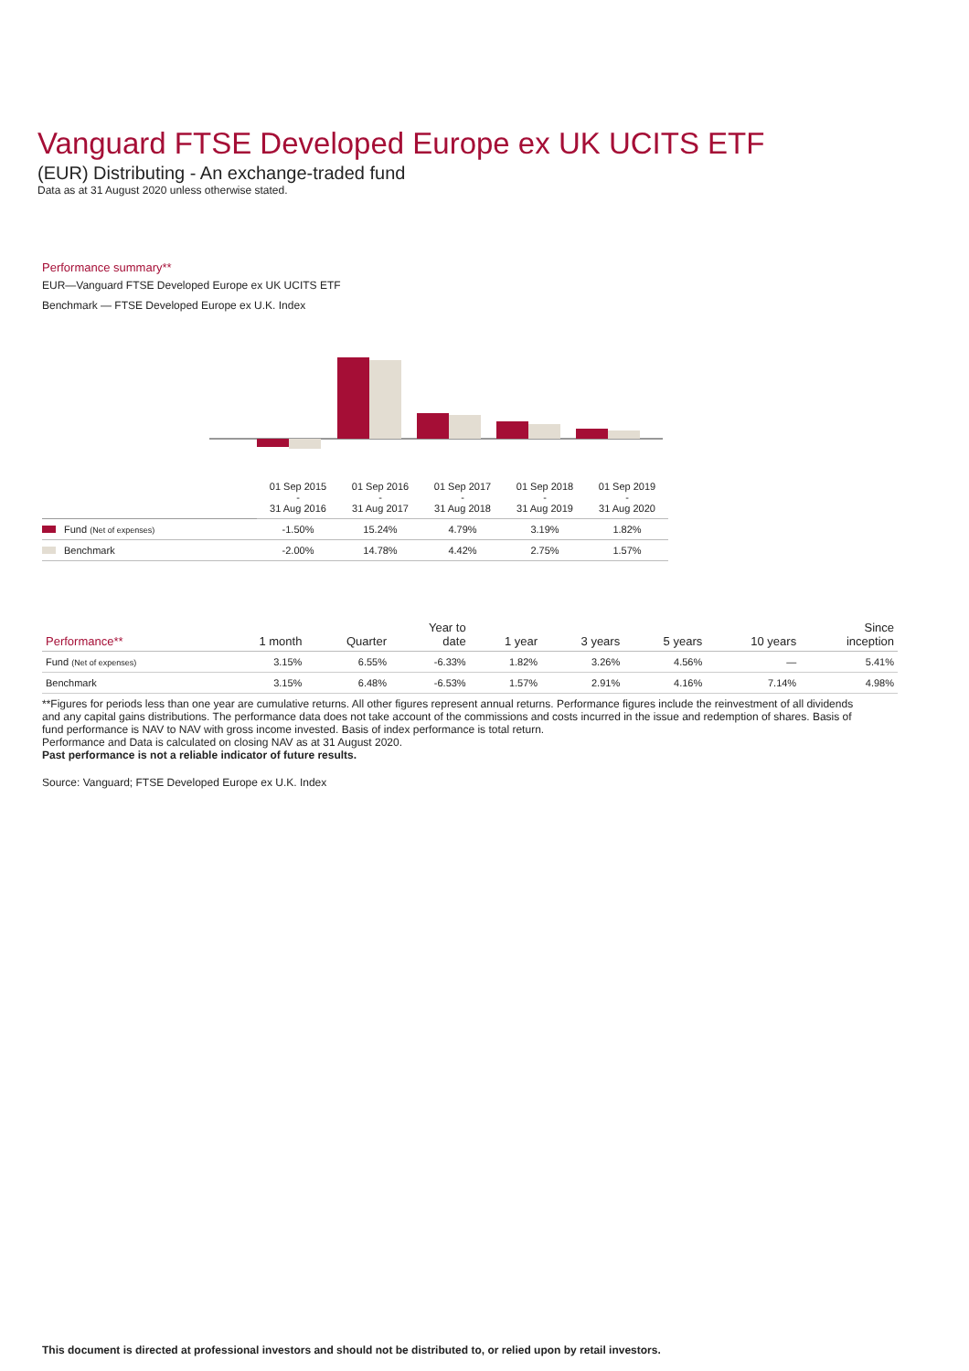Vanguard FTSE Developed Europe ex UK UCITS ETF
(EUR) Distributing - An exchange-traded fund
Data as at 31 August 2020 unless otherwise stated.
Performance summary**
EUR—Vanguard FTSE Developed Europe ex UK UCITS ETF
Benchmark — FTSE Developed Europe ex U.K. Index
| | 01 Sep 2015 - 31 Aug 2016 | 01 Sep 2016 - 31 Aug 2017 | 01 Sep 2017 - 31 Aug 2018 | 01 Sep 2018 - 31 Aug 2019 | 01 Sep 2019 - 31 Aug 2020 |
| Fund (Net of expenses) | -1.50% | 15.24% | 4.79% | 3.19% | 1.82% |
| Benchmark | -2.00% | 14.78% | 4.42% | 2.75% | 1.57% |
| Performance** | 1 month | Quarter | Year to date | 1 year | 3 years | 5 years | 10 years | Since inception |
| --- | --- | --- | --- | --- | --- | --- | --- | --- |
| Fund (Net of expenses) | 3.15% | 6.55% | -6.33% | 1.82% | 3.26% | 4.56% | — | 5.41% |
| Benchmark | 3.15% | 6.48% | -6.53% | 1.57% | 2.91% | 4.16% | 7.14% | 4.98% |
**Figures for periods less than one year are cumulative returns. All other figures represent annual returns. Performance figures include the reinvestment of all dividends and any capital gains distributions. The performance data does not take account of the commissions and costs incurred in the issue and redemption of shares. Basis of fund performance is NAV to NAV with gross income invested. Basis of index performance is total return.
Performance and Data is calculated on closing NAV as at 31 August 2020.
Past performance is not a reliable indicator of future results.
Source: Vanguard; FTSE Developed Europe ex U.K. Index
This document is directed at professional investors and should not be distributed to, or relied upon by retail investors.